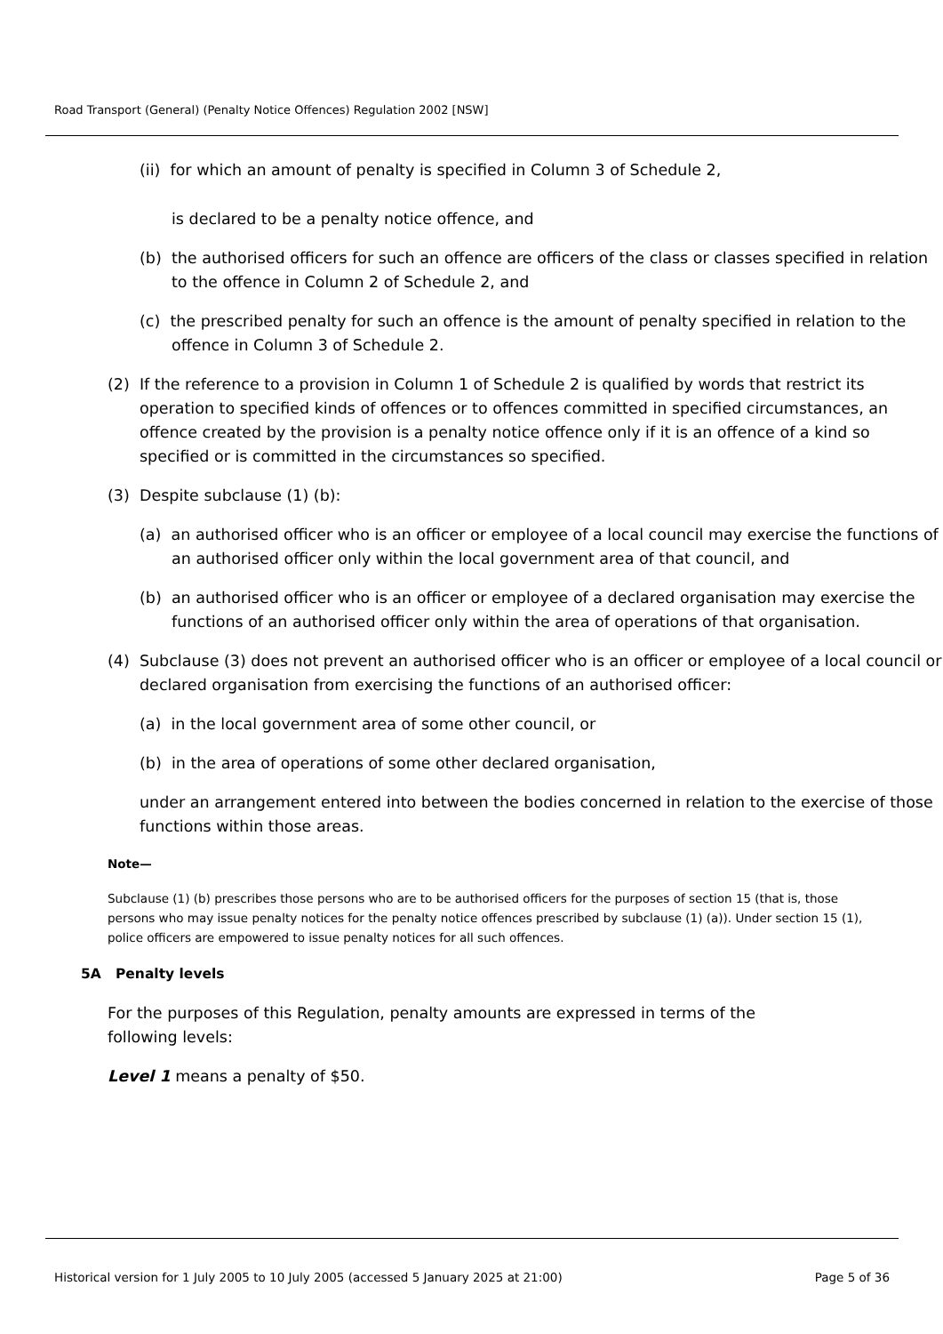Road Transport (General) (Penalty Notice Offences) Regulation 2002 [NSW]
(ii) for which an amount of penalty is specified in Column 3 of Schedule 2,
is declared to be a penalty notice offence, and
(b) the authorised officers for such an offence are officers of the class or classes specified in relation to the offence in Column 2 of Schedule 2, and
(c) the prescribed penalty for such an offence is the amount of penalty specified in relation to the offence in Column 3 of Schedule 2.
(2) If the reference to a provision in Column 1 of Schedule 2 is qualified by words that restrict its operation to specified kinds of offences or to offences committed in specified circumstances, an offence created by the provision is a penalty notice offence only if it is an offence of a kind so specified or is committed in the circumstances so specified.
(3) Despite subclause (1) (b):
(a) an authorised officer who is an officer or employee of a local council may exercise the functions of an authorised officer only within the local government area of that council, and
(b) an authorised officer who is an officer or employee of a declared organisation may exercise the functions of an authorised officer only within the area of operations of that organisation.
(4) Subclause (3) does not prevent an authorised officer who is an officer or employee of a local council or declared organisation from exercising the functions of an authorised officer:
(a) in the local government area of some other council, or
(b) in the area of operations of some other declared organisation,
under an arrangement entered into between the bodies concerned in relation to the exercise of those functions within those areas.
Note—
Subclause (1) (b) prescribes those persons who are to be authorised officers for the purposes of section 15 (that is, those persons who may issue penalty notices for the penalty notice offences prescribed by subclause (1) (a)). Under section 15 (1), police officers are empowered to issue penalty notices for all such offences.
5A Penalty levels
For the purposes of this Regulation, penalty amounts are expressed in terms of the following levels:
Level 1 means a penalty of $50.
Historical version for 1 July 2005 to 10 July 2005 (accessed 5 January 2025 at 21:00) Page 5 of 36